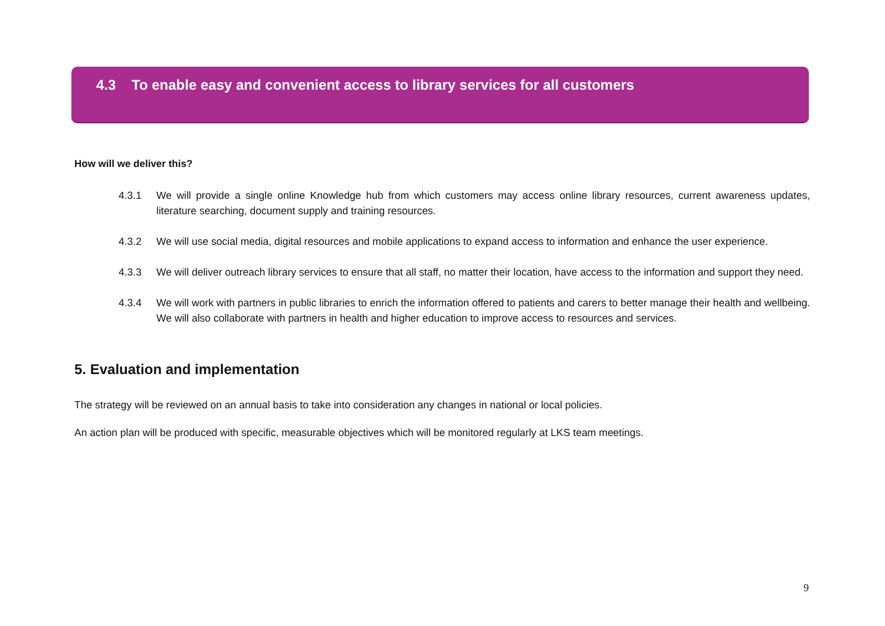4.3 To enable easy and convenient access to library services for all customers
How will we deliver this?
4.3.1 We will provide a single online Knowledge hub from which customers may access online library resources, current awareness updates, literature searching, document supply and training resources.
4.3.2 We will use social media, digital resources and mobile applications to expand access to information and enhance the user experience.
4.3.3 We will deliver outreach library services to ensure that all staff, no matter their location, have access to the information and support they need.
4.3.4 We will work with partners in public libraries to enrich the information offered to patients and carers to better manage their health and wellbeing. We will also collaborate with partners in health and higher education to improve access to resources and services.
5. Evaluation and implementation
The strategy will be reviewed on an annual basis to take into consideration any changes in national or local policies.
An action plan will be produced with specific, measurable objectives which will be monitored regularly at LKS team meetings.
9